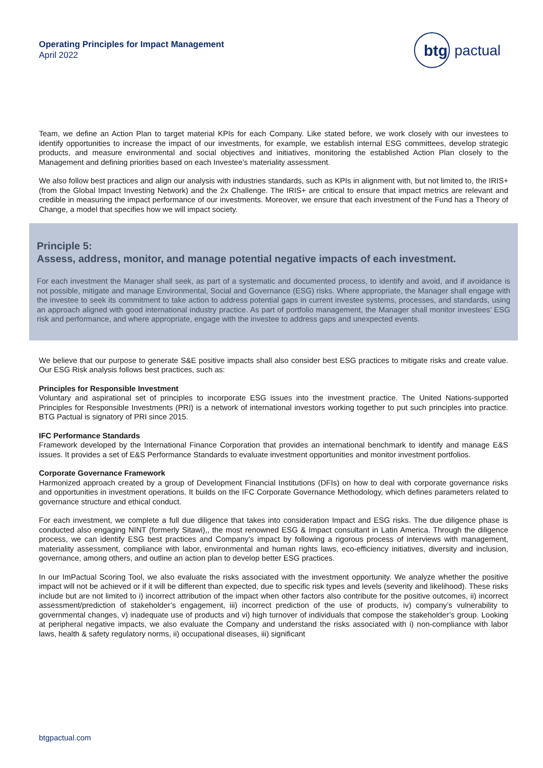Operating Principles for Impact Management
April 2022
btg
pactual
Team, we define an Action Plan to target material KPIs for each Company. Like stated before, we work closely with our investees to identify opportunities to increase the impact of our investments, for example, we establish internal ESG committees, develop strategic products, and measure environmental and social objectives and initiatives, monitoring the established Action Plan closely to the Management and defining priorities based on each Investee’s materiality assessment.
We also follow best practices and align our analysis with industries standards, such as KPIs in alignment with, but not limited to, the IRIS+ (from the Global Impact Investing Network) and the 2x Challenge. The IRIS+ are critical to ensure that impact metrics are relevant and credible in measuring the impact performance of our investments. Moreover, we ensure that each investment of the Fund has a Theory of Change, a model that specifies how we will impact society.
Principle 5:
Assess, address, monitor, and manage potential negative impacts of each investment.
For each investment the Manager shall seek, as part of a systematic and documented process, to identify and avoid, and if avoidance is not possible, mitigate and manage Environmental, Social and Governance (ESG) risks. Where appropriate, the Manager shall engage with the investee to seek its commitment to take action to address potential gaps in current investee systems, processes, and standards, using an approach aligned with good international industry practice. As part of portfolio management, the Manager shall monitor investees’ ESG risk and performance, and where appropriate, engage with the investee to address gaps and unexpected events.
We believe that our purpose to generate S&E positive impacts shall also consider best ESG practices to mitigate risks and create value. Our ESG Risk analysis follows best practices, such as:
Principles for Responsible Investment
Voluntary and aspirational set of principles to incorporate ESG issues into the investment practice. The United Nations-supported Principles for Responsible Investments (PRI) is a network of international investors working together to put such principles into practice. BTG Pactual is signatory of PRI since 2015.
IFC Performance Standards
Framework developed by the International Finance Corporation that provides an international benchmark to identify and manage E&S issues. It provides a set of E&S Performance Standards to evaluate investment opportunities and monitor investment portfolios.
Corporate Governance Framework
Harmonized approach created by a group of Development Financial Institutions (DFIs) on how to deal with corporate governance risks and opportunities in investment operations. It builds on the IFC Corporate Governance Methodology, which defines parameters related to governance structure and ethical conduct.
For each investment, we complete a full due diligence that takes into consideration Impact and ESG risks. The due diligence phase is conducted also engaging NINT (formerly Sitawi),, the most renowned ESG & Impact consultant in Latin America. Through the diligence process, we can identify ESG best practices and Company’s impact by following a rigorous process of interviews with management, materiality assessment, compliance with labor, environmental and human rights laws, eco-efficiency initiatives, diversity and inclusion, governance, among others, and outline an action plan to develop better ESG practices.
In our ImPactual Scoring Tool, we also evaluate the risks associated with the investment opportunity. We analyze whether the positive impact will not be achieved or if it will be different than expected, due to specific risk types and levels (severity and likelihood). These risks include but are not limited to i) incorrect attribution of the impact when other factors also contribute for the positive outcomes, ii) incorrect assessment/prediction of stakeholder’s engagement, iii) incorrect prediction of the use of products, iv) company’s vulnerability to governmental changes, v) inadequate use of products and vi) high turnover of individuals that compose the stakeholder’s group. Looking at peripheral negative impacts, we also evaluate the Company and understand the risks associated with i) non-compliance with labor laws, health & safety regulatory norms, ii) occupational diseases, iii) significant
btgpactual.com